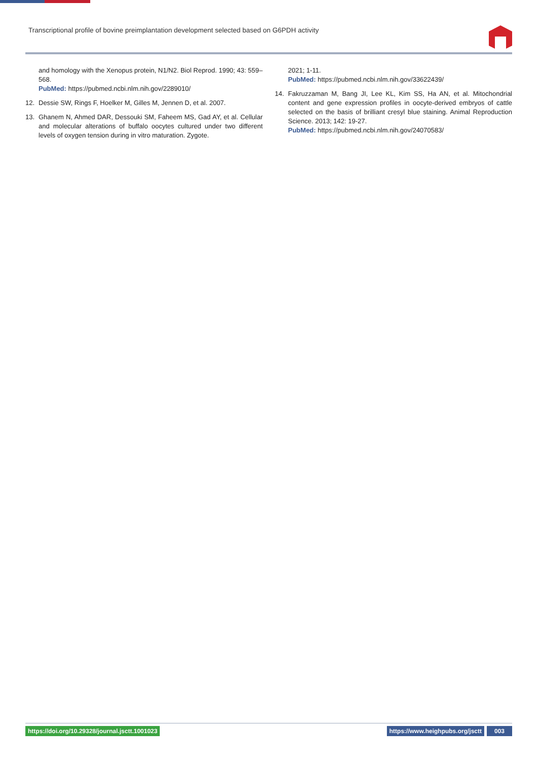Transcriptional profile of bovine preimplantation development selected based on G6PDH activity
and homology with the Xenopus protein, N1/N2. Biol Reprod. 1990; 43: 559–568.
PubMed: https://pubmed.ncbi.nlm.nih.gov/2289010/
12. Dessie SW, Rings F, Hoelker M, Gilles M, Jennen D, et al. 2007.
13. Ghanem N, Ahmed DAR, Dessouki SM, Faheem MS, Gad AY, et al. Cellular and molecular alterations of buffalo oocytes cultured under two different levels of oxygen tension during in vitro maturation. Zygote.
2021; 1-11.
PubMed: https://pubmed.ncbi.nlm.nih.gov/33622439/
14. Fakruzzaman M, Bang JI, Lee KL, Kim SS, Ha AN, et al. Mitochondrial content and gene expression profiles in oocyte-derived embryos of cattle selected on the basis of brilliant cresyl blue staining. Animal Reproduction Science. 2013; 142: 19-27.
PubMed: https://pubmed.ncbi.nlm.nih.gov/24070583/
https://doi.org/10.29328/journal.jsctt.1001023 https://www.heighpubs.org/jsctt 003